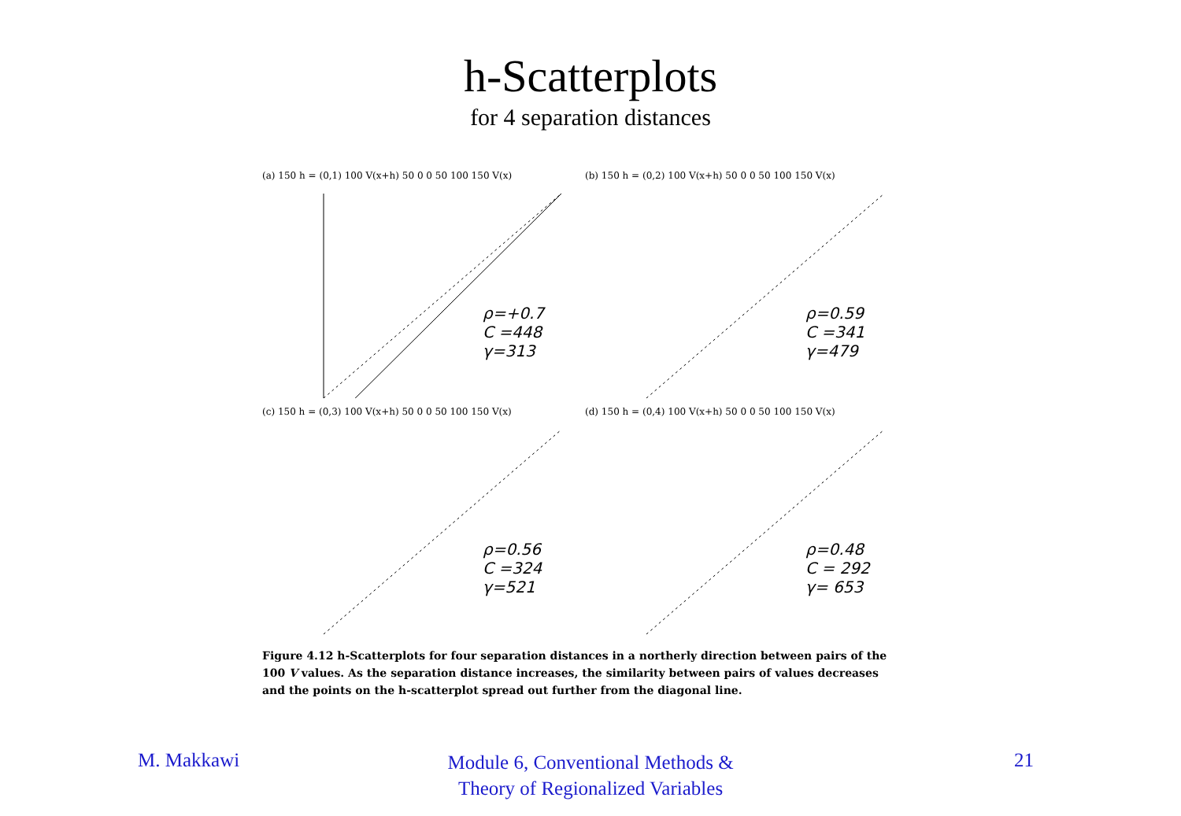h-Scatterplots
for 4 separation distances
(a) 150 h = (0,1) 100 V(x+h) 50 0 0 50 100 150 V(x)
ρ=+0.7
C =448
γ=313
(b) 150 h = (0,2) 100 V(x+h) 50 0 0 50 100 150 V(x)
ρ=0.59
C =341
γ=479
(c) 150 h = (0,3) 100 V(x+h) 50 0 0 50 100 150 V(x)
ρ=0.56
C =324
γ=521
(d) 150 h = (0,4) 100 V(x+h) 50 0 0 50 100 150 V(x)
ρ=0.48
C = 292
γ= 653
Figure 4.12 h-Scatterplots for four separation distances in a northerly direction between pairs of the 100 V values. As the separation distance increases, the similarity between pairs of values decreases and the points on the h-scatterplot spread out further from the diagonal line.
M. Makkawi
Module 6, Conventional Methods &
Theory of Regionalized Variables
21